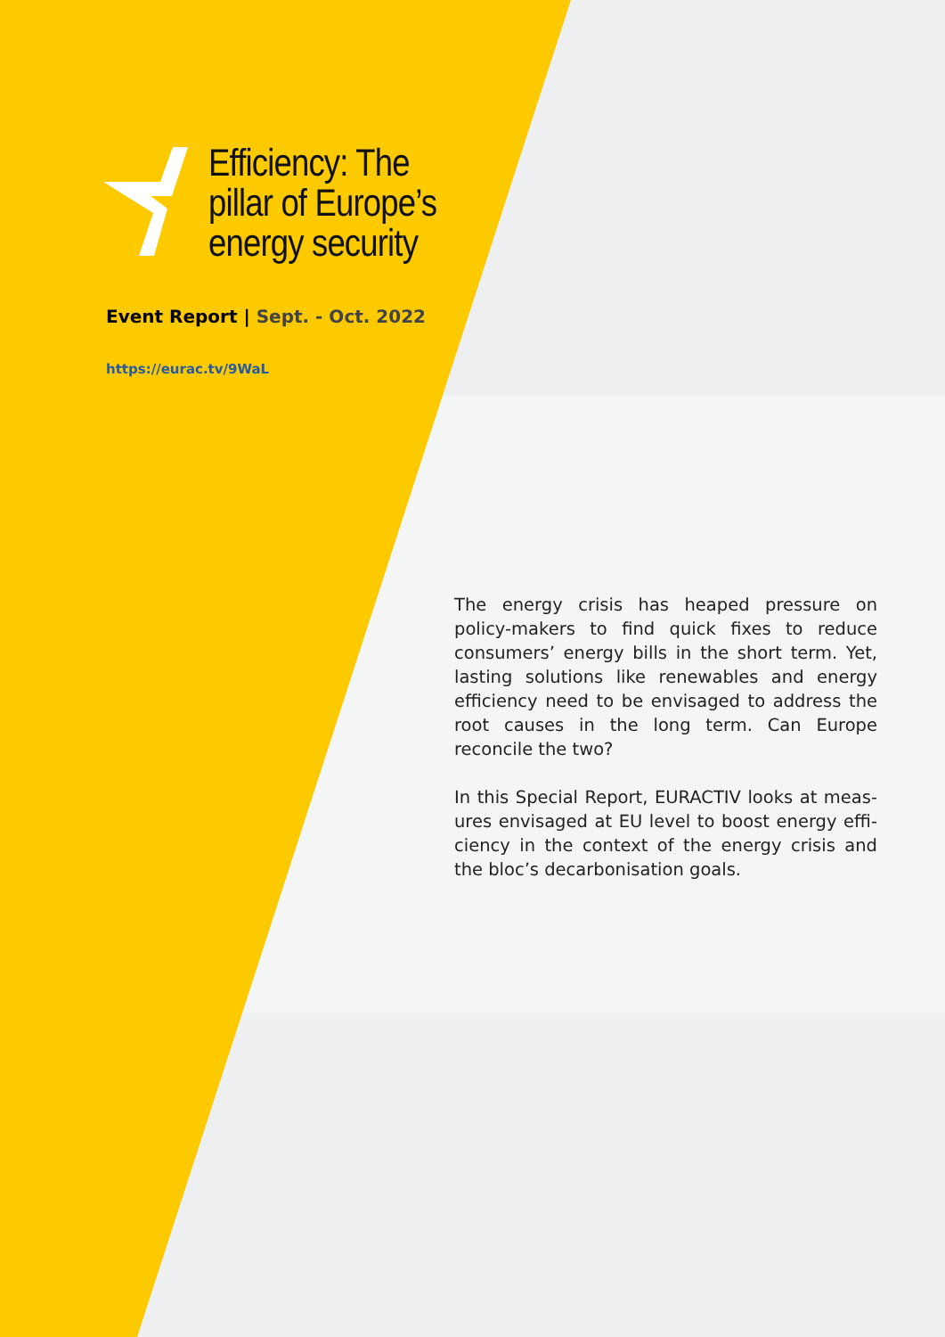Efficiency: The pillar of Europe’s energy security
Event Report | Sept. - Oct. 2022
https://eurac.tv/9WaL
The energy crisis has heaped pressure on policy-makers to find quick fixes to reduce consumers’ energy bills in the short term. Yet, lasting solutions like renewables and energy efficiency need to be envisaged to address the root causes in the long term. Can Europe reconcile the two?
In this Special Report, EURACTIV looks at meas-ures envisaged at EU level to boost energy effi-ciency in the context of the energy crisis and the bloc’s decarbonisation goals.